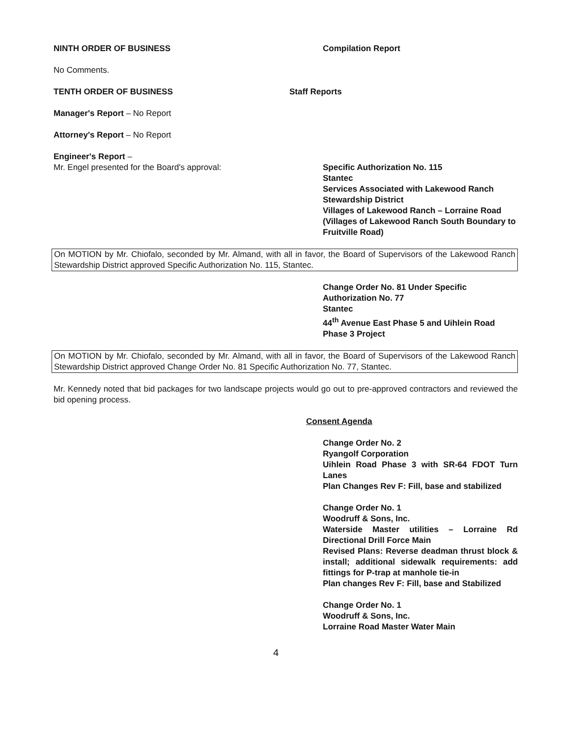NINTH ORDER OF BUSINESS Compilation Report
No Comments.
TENTH ORDER OF BUSINESS Staff Reports
Manager's Report – No Report
Attorney's Report – No Report
Engineer's Report –
Mr. Engel presented for the Board's approval: Specific Authorization No. 115
Stantec
Services Associated with Lakewood Ranch Stewardship District
Villages of Lakewood Ranch – Lorraine Road
(Villages of Lakewood Ranch South Boundary to Fruitville Road)
On MOTION by Mr. Chiofalo, seconded by Mr. Almand, with all in favor, the Board of Supervisors of the Lakewood Ranch Stewardship District approved Specific Authorization No. 115, Stantec.
Change Order No. 81 Under Specific Authorization No. 77
Stantec
44<sup>th</sup> Avenue East Phase 5 and Uihlein Road Phase 3 Project
On MOTION by Mr. Chiofalo, seconded by Mr. Almand, with all in favor, the Board of Supervisors of the Lakewood Ranch Stewardship District approved Change Order No. 81 Specific Authorization No. 77, Stantec.
Mr. Kennedy noted that bid packages for two landscape projects would go out to pre-approved contractors and reviewed the bid opening process.
Consent Agenda
Change Order No. 2
Ryangolf Corporation
Uihlein Road Phase 3 with SR-64 FDOT Turn Lanes
Plan Changes Rev F: Fill, base and stabilized
Change Order No. 1
Woodruff & Sons, Inc.
Waterside Master utilities – Lorraine Rd Directional Drill Force Main
Revised Plans: Reverse deadman thrust block & install; additional sidewalk requirements: add fittings for P-trap at manhole tie-in
Plan changes Rev F: Fill, base and Stabilized
Change Order No. 1
Woodruff & Sons, Inc.
Lorraine Road Master Water Main
4